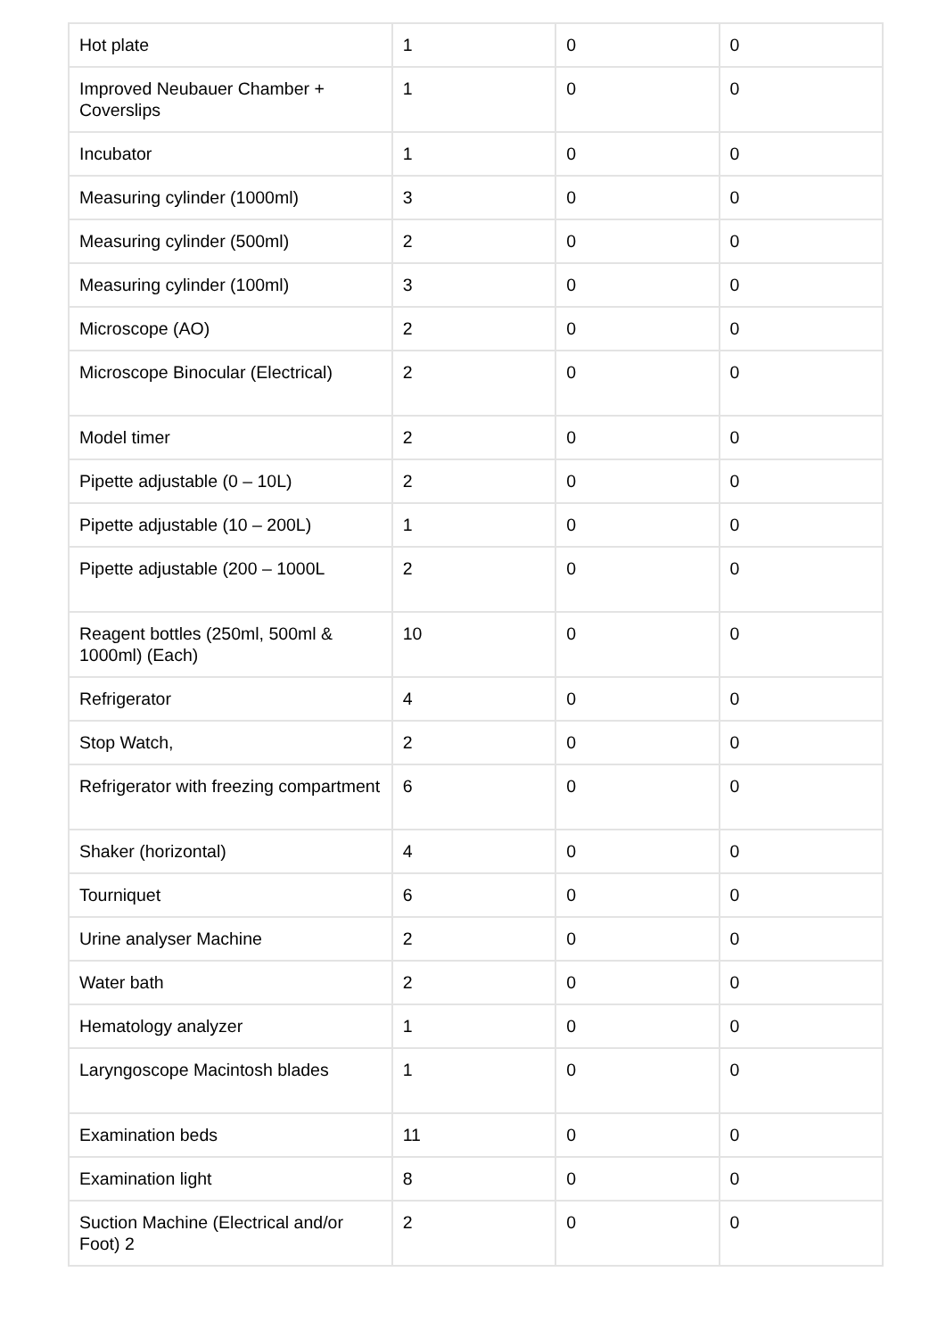| Hot plate | 1 | 0 | 0 |
| Improved Neubauer Chamber + Coverslips | 1 | 0 | 0 |
| Incubator | 1 | 0 | 0 |
| Measuring cylinder (1000ml) | 3 | 0 | 0 |
| Measuring cylinder (500ml) | 2 | 0 | 0 |
| Measuring cylinder (100ml) | 3 | 0 | 0 |
| Microscope (AO) | 2 | 0 | 0 |
| Microscope Binocular (Electrical) | 2 | 0 | 0 |
| Model timer | 2 | 0 | 0 |
| Pipette adjustable (0 – 10L) | 2 | 0 | 0 |
| Pipette adjustable (10 – 200L) | 1 | 0 | 0 |
| Pipette adjustable (200 – 1000L | 2 | 0 | 0 |
| Reagent bottles (250ml, 500ml & 1000ml) (Each) | 10 | 0 | 0 |
| Refrigerator | 4 | 0 | 0 |
| Stop Watch, | 2 | 0 | 0 |
| Refrigerator with freezing compartment | 6 | 0 | 0 |
| Shaker (horizontal) | 4 | 0 | 0 |
| Tourniquet | 6 | 0 | 0 |
| Urine analyser Machine | 2 | 0 | 0 |
| Water bath | 2 | 0 | 0 |
| Hematology analyzer | 1 | 0 | 0 |
| Laryngoscope Macintosh blades | 1 | 0 | 0 |
| Examination beds | 11 | 0 | 0 |
| Examination light | 8 | 0 | 0 |
| Suction Machine (Electrical and/or Foot) 2 | 2 | 0 | 0 |